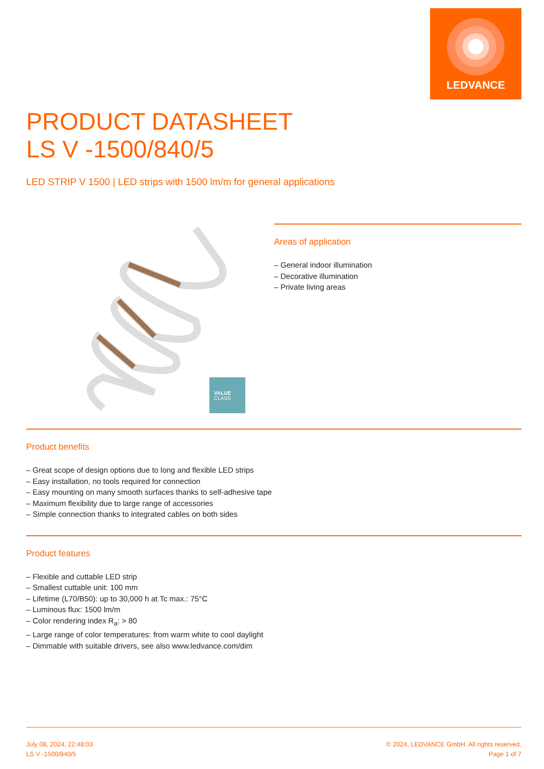LEDVANCE
PRODUCT DATASHEET
LS V -1500/840/5
LED STRIP V 1500 | LED strips with 1500 lm/m for general applications
VALUE
CLASS
Areas of application
– General indoor illumination
– Decorative illumination
– Private living areas
Product benefits
– Great scope of design options due to long and flexible LED strips
– Easy installation, no tools required for connection
– Easy mounting on many smooth surfaces thanks to self-adhesive tape
– Maximum flexibility due to large range of accessories
– Simple connection thanks to integrated cables on both sides
Product features
– Flexible and cuttable LED strip
– Smallest cuttable unit: 100 mm
– Lifetime (L70/B50): up to 30,000 h at Tc max.: 75°C
– Luminous flux: 1500 lm/m
– Color rendering index R<sub>a</sub>: > 80
– Large range of color temperatures: from warm white to cool daylight
– Dimmable with suitable drivers, see also www.ledvance.com/dim
July 08, 2024, 22:48:03
LS V -1500/840/5
© 2024, LEDVANCE GmbH. All rights reserved.
Page 1 of 7